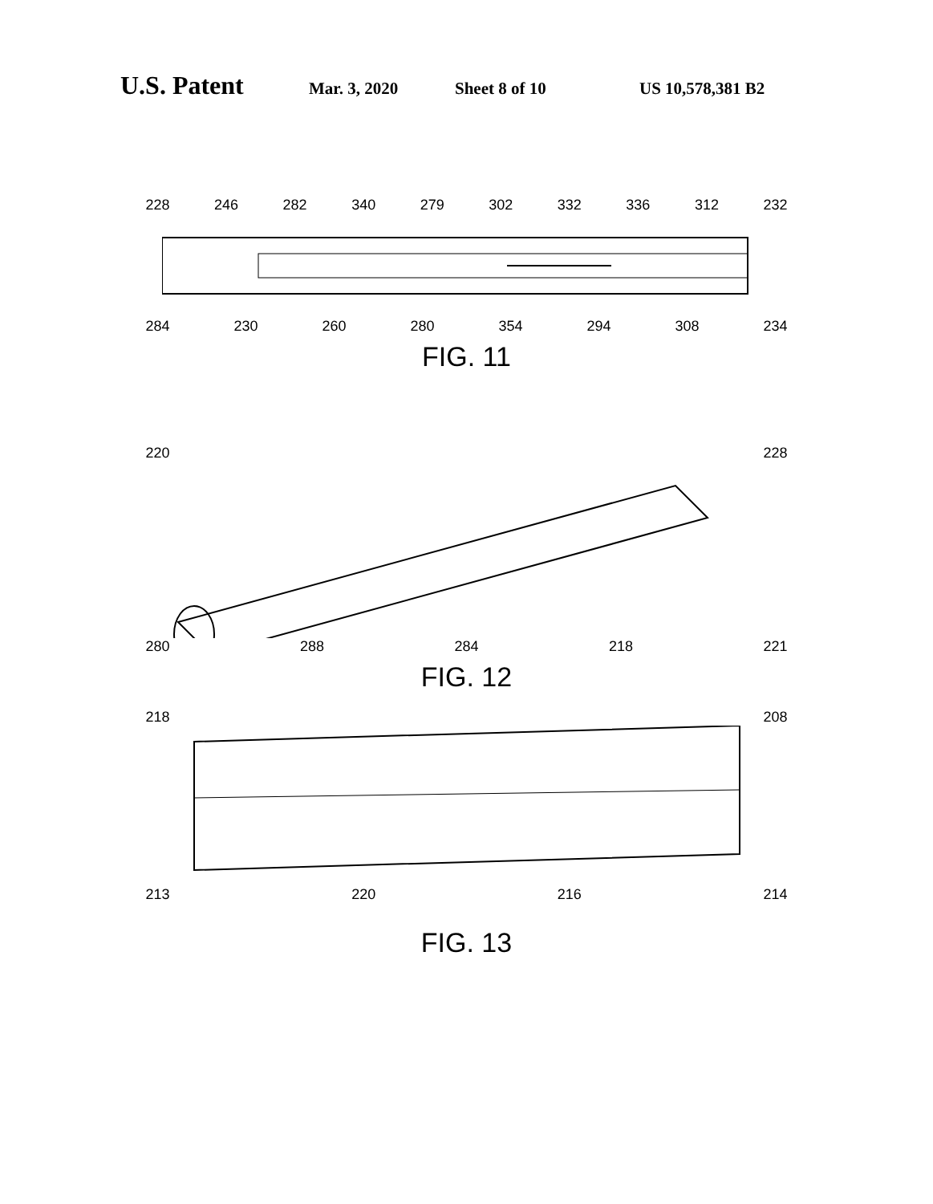U.S. Patent Mar. 3, 2020 Sheet 8 of 10 US 10,578,381 B2
228 246 282 340 279 302 332 336 312 232
284 230 260 280 354 294 308 234
FIG. 11
220 228
280 288 284 218 221
FIG. 12
218 208
213 220 216 214
FIG. 13